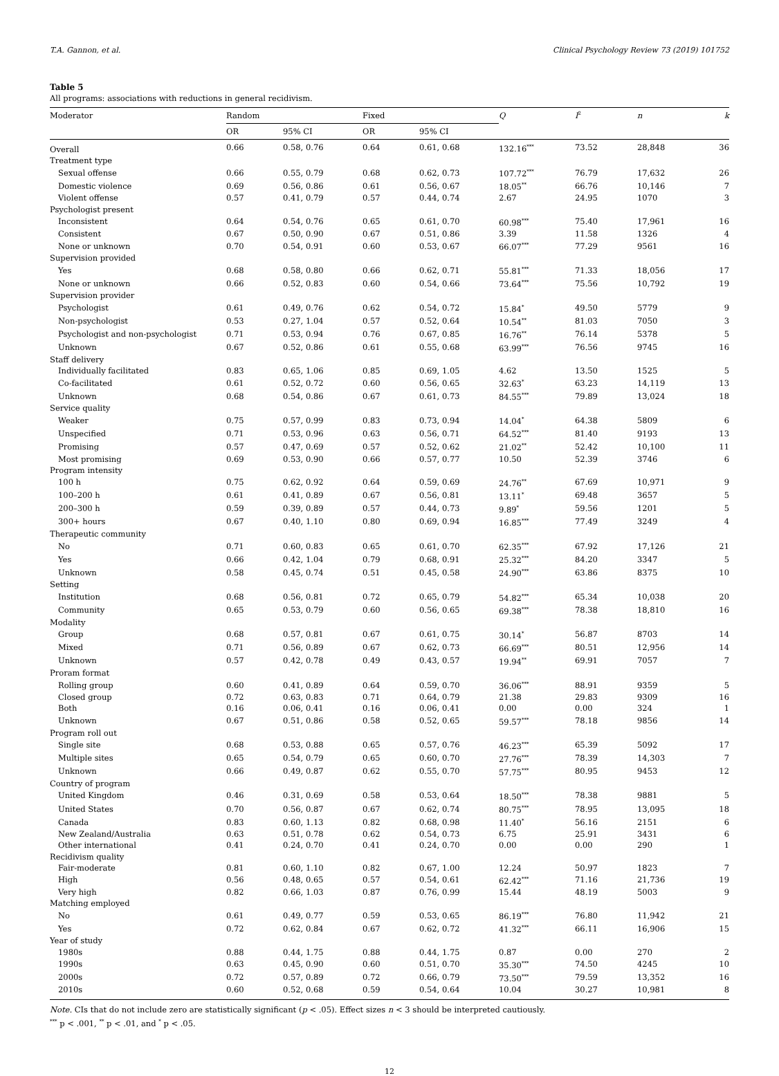T.A. Gannon, et al. Clinical Psychology Review 73 (2019) 101752
Table 5
All programs: associations with reductions in general recidivism.
| Moderator | Random | | Fixed | | Q | I<sup>2</sup> | n | k |
| --- | --- | --- | --- | --- | --- | --- | --- | --- |
| | OR | 95% CI | OR | 95% CI | | | | |
| Overall | 0.66 | 0.58, 0.76 | 0.64 | 0.61, 0.68 | 132.16<sup>***</sup> | 73.52 | 28,848 | 36 |
| Treatment type | | | | | | | | |
| Sexual offense | 0.66 | 0.55, 0.79 | 0.68 | 0.62, 0.73 | 107.72<sup>***</sup> | 76.79 | 17,632 | 26 |
| Domestic violence | 0.69 | 0.56, 0.86 | 0.61 | 0.56, 0.67 | 18.05<sup>**</sup> | 66.76 | 10,146 | 7 |
| Violent offense | 0.57 | 0.41, 0.79 | 0.57 | 0.44, 0.74 | 2.67 | 24.95 | 1070 | 3 |
| Psychologist present | | | | | | | | |
| Inconsistent | 0.64 | 0.54, 0.76 | 0.65 | 0.61, 0.70 | 60.98<sup>***</sup> | 75.40 | 17,961 | 16 |
| Consistent | 0.67 | 0.50, 0.90 | 0.67 | 0.51, 0.86 | 3.39 | 11.58 | 1326 | 4 |
| None or unknown | 0.70 | 0.54, 0.91 | 0.60 | 0.53, 0.67 | 66.07<sup>***</sup> | 77.29 | 9561 | 16 |
| Supervision provided | | | | | | | | |
| Yes | 0.68 | 0.58, 0.80 | 0.66 | 0.62, 0.71 | 55.81<sup>***</sup> | 71.33 | 18,056 | 17 |
| None or unknown | 0.66 | 0.52, 0.83 | 0.60 | 0.54, 0.66 | 73.64<sup>***</sup> | 75.56 | 10,792 | 19 |
| Supervision provider | | | | | | | | |
| Psychologist | 0.61 | 0.49, 0.76 | 0.62 | 0.54, 0.72 | 15.84<sup>*</sup> | 49.50 | 5779 | 9 |
| Non-psychologist | 0.53 | 0.27, 1.04 | 0.57 | 0.52, 0.64 | 10.54<sup>**</sup> | 81.03 | 7050 | 3 |
| Psychologist and non-psychologist | 0.71 | 0.53, 0.94 | 0.76 | 0.67, 0.85 | 16.76<sup>**</sup> | 76.14 | 5378 | 5 |
| Unknown | 0.67 | 0.52, 0.86 | 0.61 | 0.55, 0.68 | 63.99<sup>***</sup> | 76.56 | 9745 | 16 |
| Staff delivery | | | | | | | | |
| Individually facilitated | 0.83 | 0.65, 1.06 | 0.85 | 0.69, 1.05 | 4.62 | 13.50 | 1525 | 5 |
| Co-facilitated | 0.61 | 0.52, 0.72 | 0.60 | 0.56, 0.65 | 32.63<sup>*</sup> | 63.23 | 14,119 | 13 |
| Unknown | 0.68 | 0.54, 0.86 | 0.67 | 0.61, 0.73 | 84.55<sup>***</sup> | 79.89 | 13,024 | 18 |
| Service quality | | | | | | | | |
| Weaker | 0.75 | 0.57, 0.99 | 0.83 | 0.73, 0.94 | 14.04<sup>*</sup> | 64.38 | 5809 | 6 |
| Unspecified | 0.71 | 0.53, 0.96 | 0.63 | 0.56, 0.71 | 64.52<sup>***</sup> | 81.40 | 9193 | 13 |
| Promising | 0.57 | 0.47, 0.69 | 0.57 | 0.52, 0.62 | 21.02<sup>**</sup> | 52.42 | 10,100 | 11 |
| Most promising | 0.69 | 0.53, 0.90 | 0.66 | 0.57, 0.77 | 10.50 | 52.39 | 3746 | 6 |
| Program intensity | | | | | | | | |
| 100 h | 0.75 | 0.62, 0.92 | 0.64 | 0.59, 0.69 | 24.76<sup>**</sup> | 67.69 | 10,971 | 9 |
| 100–200 h | 0.61 | 0.41, 0.89 | 0.67 | 0.56, 0.81 | 13.11<sup>*</sup> | 69.48 | 3657 | 5 |
| 200–300 h | 0.59 | 0.39, 0.89 | 0.57 | 0.44, 0.73 | 9.89<sup>*</sup> | 59.56 | 1201 | 5 |
| 300+ hours | 0.67 | 0.40, 1.10 | 0.80 | 0.69, 0.94 | 16.85<sup>***</sup> | 77.49 | 3249 | 4 |
| Therapeutic community | | | | | | | | |
| No | 0.71 | 0.60, 0.83 | 0.65 | 0.61, 0.70 | 62.35<sup>***</sup> | 67.92 | 17,126 | 21 |
| Yes | 0.66 | 0.42, 1.04 | 0.79 | 0.68, 0.91 | 25.32<sup>***</sup> | 84.20 | 3347 | 5 |
| Unknown | 0.58 | 0.45, 0.74 | 0.51 | 0.45, 0.58 | 24.90<sup>***</sup> | 63.86 | 8375 | 10 |
| Setting | | | | | | | | |
| Institution | 0.68 | 0.56, 0.81 | 0.72 | 0.65, 0.79 | 54.82<sup>***</sup> | 65.34 | 10,038 | 20 |
| Community | 0.65 | 0.53, 0.79 | 0.60 | 0.56, 0.65 | 69.38<sup>***</sup> | 78.38 | 18,810 | 16 |
| Modality | | | | | | | | |
| Group | 0.68 | 0.57, 0.81 | 0.67 | 0.61, 0.75 | 30.14<sup>*</sup> | 56.87 | 8703 | 14 |
| Mixed | 0.71 | 0.56, 0.89 | 0.67 | 0.62, 0.73 | 66.69<sup>***</sup> | 80.51 | 12,956 | 14 |
| Unknown | 0.57 | 0.42, 0.78 | 0.49 | 0.43, 0.57 | 19.94<sup>**</sup> | 69.91 | 7057 | 7 |
| Proram format | | | | | | | | |
| Rolling group | 0.60 | 0.41, 0.89 | 0.64 | 0.59, 0.70 | 36.06<sup>***</sup> | 88.91 | 9359 | 5 |
| Closed group | 0.72 | 0.63, 0.83 | 0.71 | 0.64, 0.79 | 21.38 | 29.83 | 9309 | 16 |
| Both | 0.16 | 0.06, 0.41 | 0.16 | 0.06, 0.41 | 0.00 | 0.00 | 324 | 1 |
| Unknown | 0.67 | 0.51, 0.86 | 0.58 | 0.52, 0.65 | 59.57<sup>***</sup> | 78.18 | 9856 | 14 |
| Program roll out | | | | | | | | |
| Single site | 0.68 | 0.53, 0.88 | 0.65 | 0.57, 0.76 | 46.23<sup>***</sup> | 65.39 | 5092 | 17 |
| Multiple sites | 0.65 | 0.54, 0.79 | 0.65 | 0.60, 0.70 | 27.76<sup>***</sup> | 78.39 | 14,303 | 7 |
| Unknown | 0.66 | 0.49, 0.87 | 0.62 | 0.55, 0.70 | 57.75<sup>***</sup> | 80.95 | 9453 | 12 |
| Country of program | | | | | | | | |
| United Kingdom | 0.46 | 0.31, 0.69 | 0.58 | 0.53, 0.64 | 18.50<sup>***</sup> | 78.38 | 9881 | 5 |
| United States | 0.70 | 0.56, 0.87 | 0.67 | 0.62, 0.74 | 80.75<sup>***</sup> | 78.95 | 13,095 | 18 |
| Canada | 0.83 | 0.60, 1.13 | 0.82 | 0.68, 0.98 | 11.40<sup>*</sup> | 56.16 | 2151 | 6 |
| New Zealand/Australia | 0.63 | 0.51, 0.78 | 0.62 | 0.54, 0.73 | 6.75 | 25.91 | 3431 | 6 |
| Other international | 0.41 | 0.24, 0.70 | 0.41 | 0.24, 0.70 | 0.00 | 0.00 | 290 | 1 |
| Recidivism quality | | | | | | | | |
| Fair-moderate | 0.81 | 0.60, 1.10 | 0.82 | 0.67, 1.00 | 12.24 | 50.97 | 1823 | 7 |
| High | 0.56 | 0.48, 0.65 | 0.57 | 0.54, 0.61 | 62.42<sup>***</sup> | 71.16 | 21,736 | 19 |
| Very high | 0.82 | 0.66, 1.03 | 0.87 | 0.76, 0.99 | 15.44 | 48.19 | 5003 | 9 |
| Matching employed | | | | | | | | |
| No | 0.61 | 0.49, 0.77 | 0.59 | 0.53, 0.65 | 86.19<sup>***</sup> | 76.80 | 11,942 | 21 |
| Yes | 0.72 | 0.62, 0.84 | 0.67 | 0.62, 0.72 | 41.32<sup>***</sup> | 66.11 | 16,906 | 15 |
| Year of study | | | | | | | | |
| 1980s | 0.88 | 0.44, 1.75 | 0.88 | 0.44, 1.75 | 0.87 | 0.00 | 270 | 2 |
| 1990s | 0.63 | 0.45, 0.90 | 0.60 | 0.51, 0.70 | 35.30<sup>***</sup> | 74.50 | 4245 | 10 |
| 2000s | 0.72 | 0.57, 0.89 | 0.72 | 0.66, 0.79 | 73.50<sup>***</sup> | 79.59 | 13,352 | 16 |
| 2010s | 0.60 | 0.52, 0.68 | 0.59 | 0.54, 0.64 | 10.04 | 30.27 | 10,981 | 8 |
Note. CIs that do not include zero are statistically significant (p < .05). Effect sizes n < 3 should be interpreted cautiously.
<sup>***</sup> p < .001, <sup>**</sup> p < .01, and <sup>*</sup> p < .05.
12